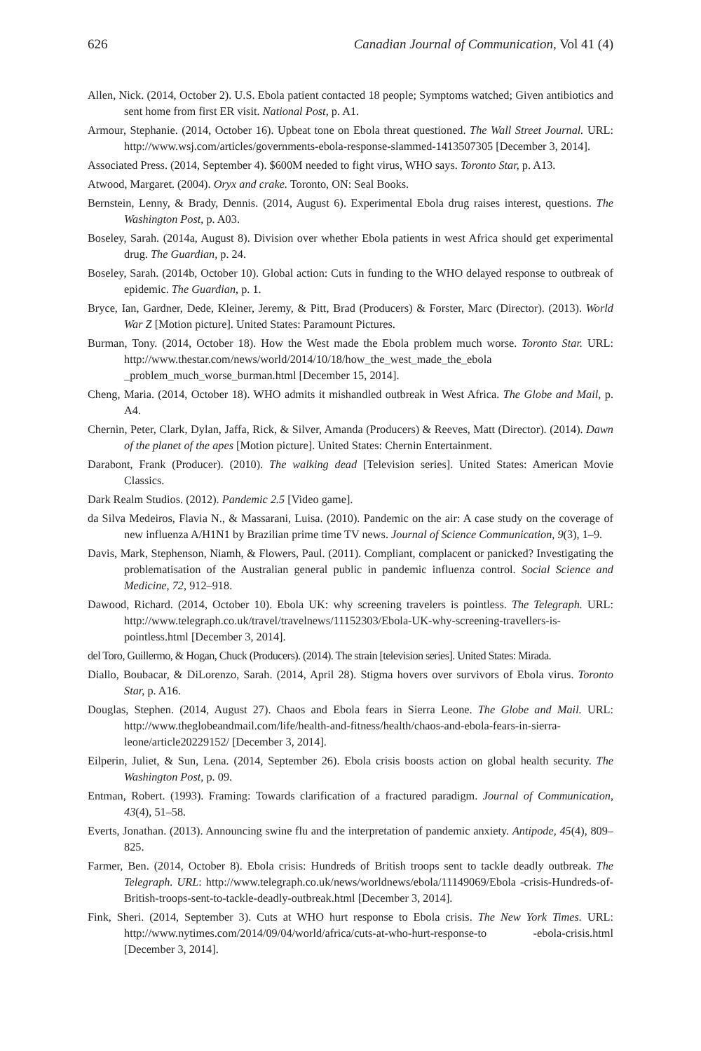626 Canadian Journal of Communication, Vol 41 (4)
Allen, Nick. (2014, October 2). U.S. Ebola patient contacted 18 people; Symptoms watched; Given antibiotics and sent home from first ER visit. National Post, p. A1.
Armour, Stephanie. (2014, October 16). Upbeat tone on Ebola threat questioned. The Wall Street Journal. URL: http://www.wsj.com/articles/governments-ebola-response-slammed-1413507305 [December 3, 2014].
Associated Press. (2014, September 4). $600M needed to fight virus, WHO says. Toronto Star, p. A13.
Atwood, Margaret. (2004). Oryx and crake. Toronto, ON: Seal Books.
Bernstein, Lenny, & Brady, Dennis. (2014, August 6). Experimental Ebola drug raises interest, questions. The Washington Post, p. A03.
Boseley, Sarah. (2014a, August 8). Division over whether Ebola patients in west Africa should get experimental drug. The Guardian, p. 24.
Boseley, Sarah. (2014b, October 10). Global action: Cuts in funding to the WHO delayed response to outbreak of epidemic. The Guardian, p. 1.
Bryce, Ian, Gardner, Dede, Kleiner, Jeremy, & Pitt, Brad (Producers) & Forster, Marc (Director). (2013). World War Z [Motion picture]. United States: Paramount Pictures.
Burman, Tony. (2014, October 18). How the West made the Ebola problem much worse. Toronto Star. URL: http://www.thestar.com/news/world/2014/10/18/how_the_west_made_the_ebola _problem_much_worse_burman.html [December 15, 2014].
Cheng, Maria. (2014, October 18). WHO admits it mishandled outbreak in West Africa. The Globe and Mail, p. A4.
Chernin, Peter, Clark, Dylan, Jaffa, Rick, & Silver, Amanda (Producers) & Reeves, Matt (Director). (2014). Dawn of the planet of the apes [Motion picture]. United States: Chernin Entertainment.
Darabont, Frank (Producer). (2010). The walking dead [Television series]. United States: American Movie Classics.
Dark Realm Studios. (2012). Pandemic 2.5 [Video game].
da Silva Medeiros, Flavia N., & Massarani, Luisa. (2010). Pandemic on the air: A case study on the coverage of new influenza A/H1N1 by Brazilian prime time TV news. Journal of Science Communication, 9(3), 1–9.
Davis, Mark, Stephenson, Niamh, & Flowers, Paul. (2011). Compliant, complacent or panicked? Investigating the problematisation of the Australian general public in pandemic influenza control. Social Science and Medicine, 72, 912–918.
Dawood, Richard. (2014, October 10). Ebola UK: why screening travelers is pointless. The Telegraph. URL: http://www.telegraph.co.uk/travel/travelnews/11152303/Ebola-UK-why-screening-travellers-is-pointless.html [December 3, 2014].
del Toro, Guillermo, & Hogan, Chuck (Producers). (2014). The strain [television series]. United States: Mirada.
Diallo, Boubacar, & DiLorenzo, Sarah. (2014, April 28). Stigma hovers over survivors of Ebola virus. Toronto Star, p. A16.
Douglas, Stephen. (2014, August 27). Chaos and Ebola fears in Sierra Leone. The Globe and Mail. URL: http://www.theglobeandmail.com/life/health-and-fitness/health/chaos-and-ebola-fears-in-sierra-leone/article20229152/ [December 3, 2014].
Eilperin, Juliet, & Sun, Lena. (2014, September 26). Ebola crisis boosts action on global health security. The Washington Post, p. 09.
Entman, Robert. (1993). Framing: Towards clarification of a fractured paradigm. Journal of Communication, 43(4), 51–58.
Everts, Jonathan. (2013). Announcing swine flu and the interpretation of pandemic anxiety. Antipode, 45(4), 809–825.
Farmer, Ben. (2014, October 8). Ebola crisis: Hundreds of British troops sent to tackle deadly outbreak. The Telegraph. URL: http://www.telegraph.co.uk/news/worldnews/ebola/11149069/Ebola -crisis-Hundreds-of-British-troops-sent-to-tackle-deadly-outbreak.html [December 3, 2014].
Fink, Sheri. (2014, September 3). Cuts at WHO hurt response to Ebola crisis. The New York Times. URL: http://www.nytimes.com/2014/09/04/world/africa/cuts-at-who-hurt-response-to -ebola-crisis.html [December 3, 2014].